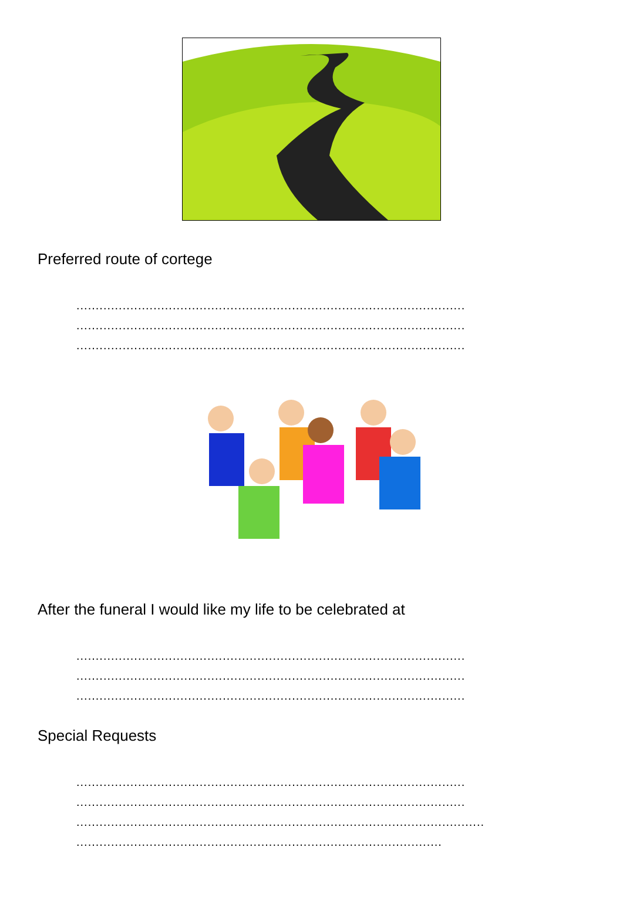Preferred route of cortege
.....................................................................................................
.....................................................................................................
.....................................................................................................
After the funeral I would like my life to be celebrated at
.....................................................................................................
.....................................................................................................
.....................................................................................................
Special Requests
.....................................................................................................
.....................................................................................................
..........................................................................................................
...............................................................................................